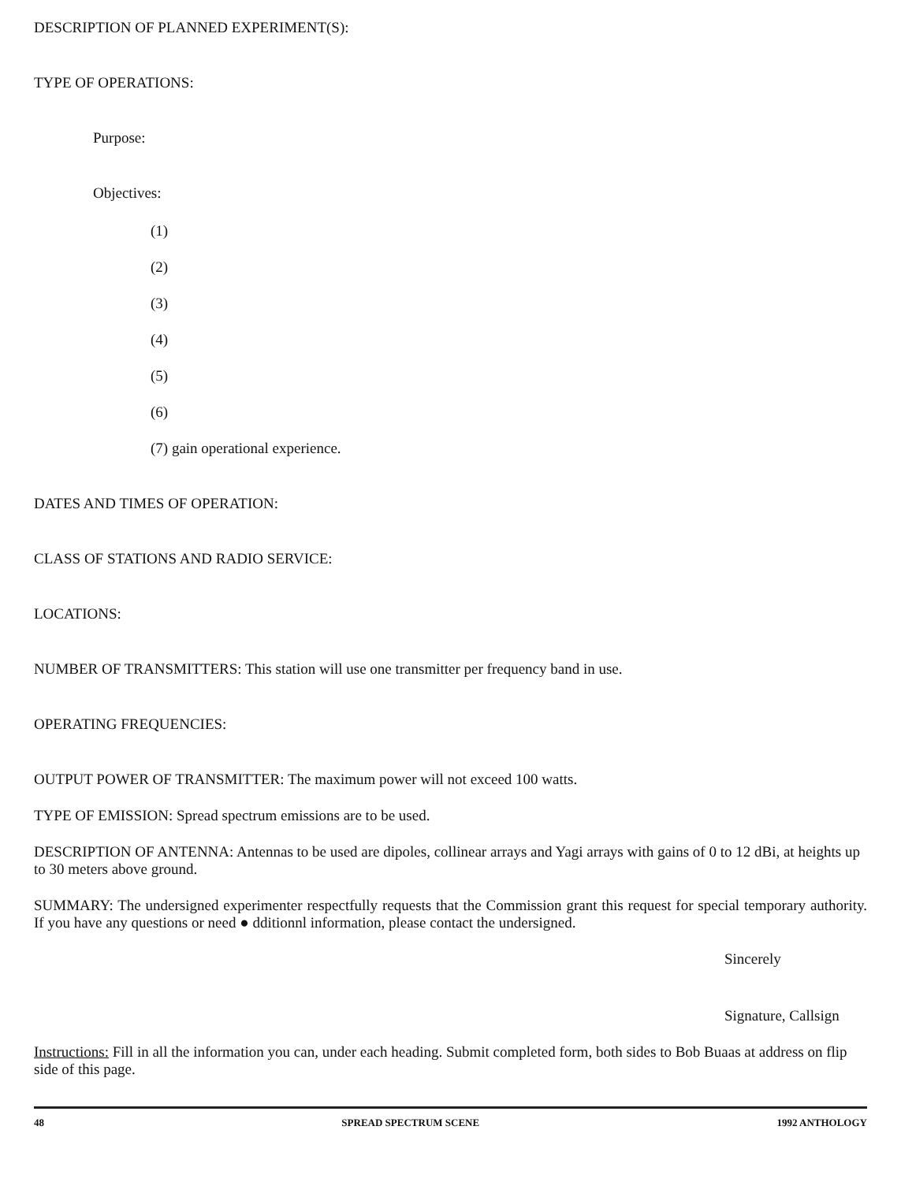DESCRIPTION OF PLANNED EXPERIMENT(S):
TYPE OF OPERATIONS:
Purpose:
Objectives:
(1)
(2)
(3)
(4)
(5)
(6)
(7) gain operational experience.
DATES AND TIMES OF OPERATION:
CLASS OF STATIONS AND RADIO SERVICE:
LOCATIONS:
NUMBER OF TRANSMITTERS: This station will use one transmitter per frequency band in use.
OPERATING FREQUENCIES:
OUTPUT POWER OF TRANSMITTER: The maximum power will not exceed 100 watts.
TYPE OF EMISSION: Spread spectrum emissions are to be used.
DESCRIPTION OF ANTENNA: Antennas to be used are dipoles, collinear arrays and Yagi arrays with gains of 0 to 12 dBi, at heights up to 30 meters above ground.
SUMMARY: The undersigned experimenter respectfully requests that the Commission grant this request for special temporary authority. If you have any questions or need ● dditionnl information, please contact the undersigned.
Sincerely
Signature, Callsign
Instructions: Fill in all the information you can, under each heading. Submit completed form, both sides to Bob Buaas at address on flip side of this page.
48 SPREAD SPECTRUM SCENE 1992 ANTHOLOGY